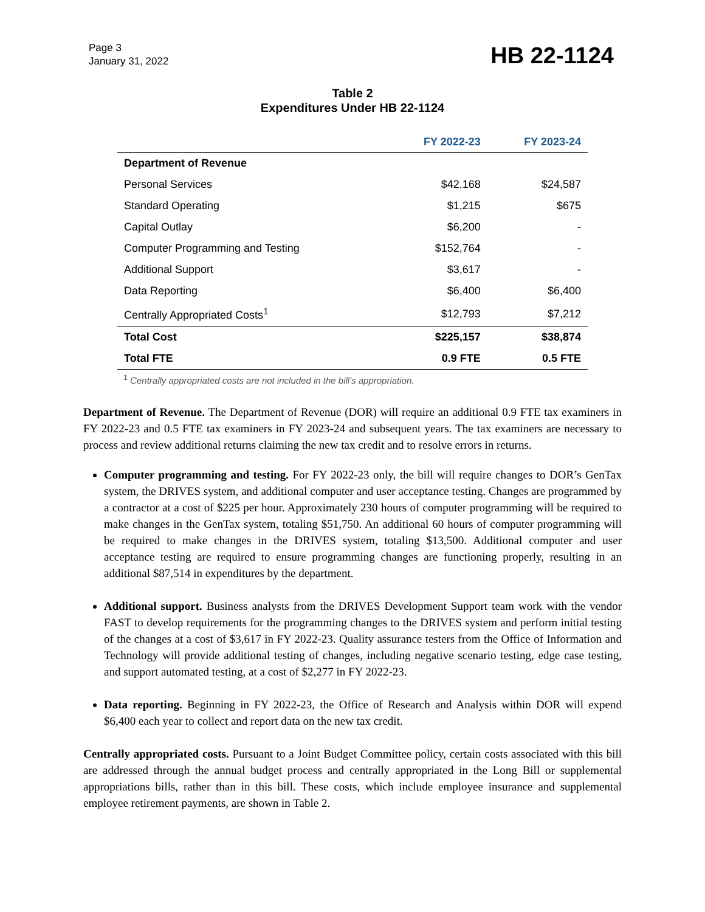Page 3
January 31, 2022
HB 22-1124
Table 2
Expenditures Under HB 22-1124
| | FY 2022-23 | FY 2023-24 |
| --- | --- | --- |
| Department of Revenue | | |
| Personal Services | $42,168 | $24,587 |
| Standard Operating | $1,215 | $675 |
| Capital Outlay | $6,200 | - |
| Computer Programming and Testing | $152,764 | - |
| Additional Support | $3,617 | - |
| Data Reporting | $6,400 | $6,400 |
| Centrally Appropriated Costs<sup>1</sup> | $12,793 | $7,212 |
| Total Cost | $225,157 | $38,874 |
| Total FTE | 0.9 FTE | 0.5 FTE |
<sup>1</sup> Centrally appropriated costs are not included in the bill's appropriation.
Department of Revenue. The Department of Revenue (DOR) will require an additional 0.9 FTE tax examiners in FY 2022-23 and 0.5 FTE tax examiners in FY 2023-24 and subsequent years. The tax examiners are necessary to process and review additional returns claiming the new tax credit and to resolve errors in returns.
Computer programming and testing. For FY 2022-23 only, the bill will require changes to DOR’s GenTax system, the DRIVES system, and additional computer and user acceptance testing. Changes are programmed by a contractor at a cost of $225 per hour. Approximately 230 hours of computer programming will be required to make changes in the GenTax system, totaling $51,750. An additional 60 hours of computer programming will be required to make changes in the DRIVES system, totaling $13,500. Additional computer and user acceptance testing are required to ensure programming changes are functioning properly, resulting in an additional $87,514 in expenditures by the department.
Additional support. Business analysts from the DRIVES Development Support team work with the vendor FAST to develop requirements for the programming changes to the DRIVES system and perform initial testing of the changes at a cost of $3,617 in FY 2022-23. Quality assurance testers from the Office of Information and Technology will provide additional testing of changes, including negative scenario testing, edge case testing, and support automated testing, at a cost of $2,277 in FY 2022-23.
Data reporting. Beginning in FY 2022-23, the Office of Research and Analysis within DOR will expend $6,400 each year to collect and report data on the new tax credit.
Centrally appropriated costs. Pursuant to a Joint Budget Committee policy, certain costs associated with this bill are addressed through the annual budget process and centrally appropriated in the Long Bill or supplemental appropriations bills, rather than in this bill. These costs, which include employee insurance and supplemental employee retirement payments, are shown in Table 2.